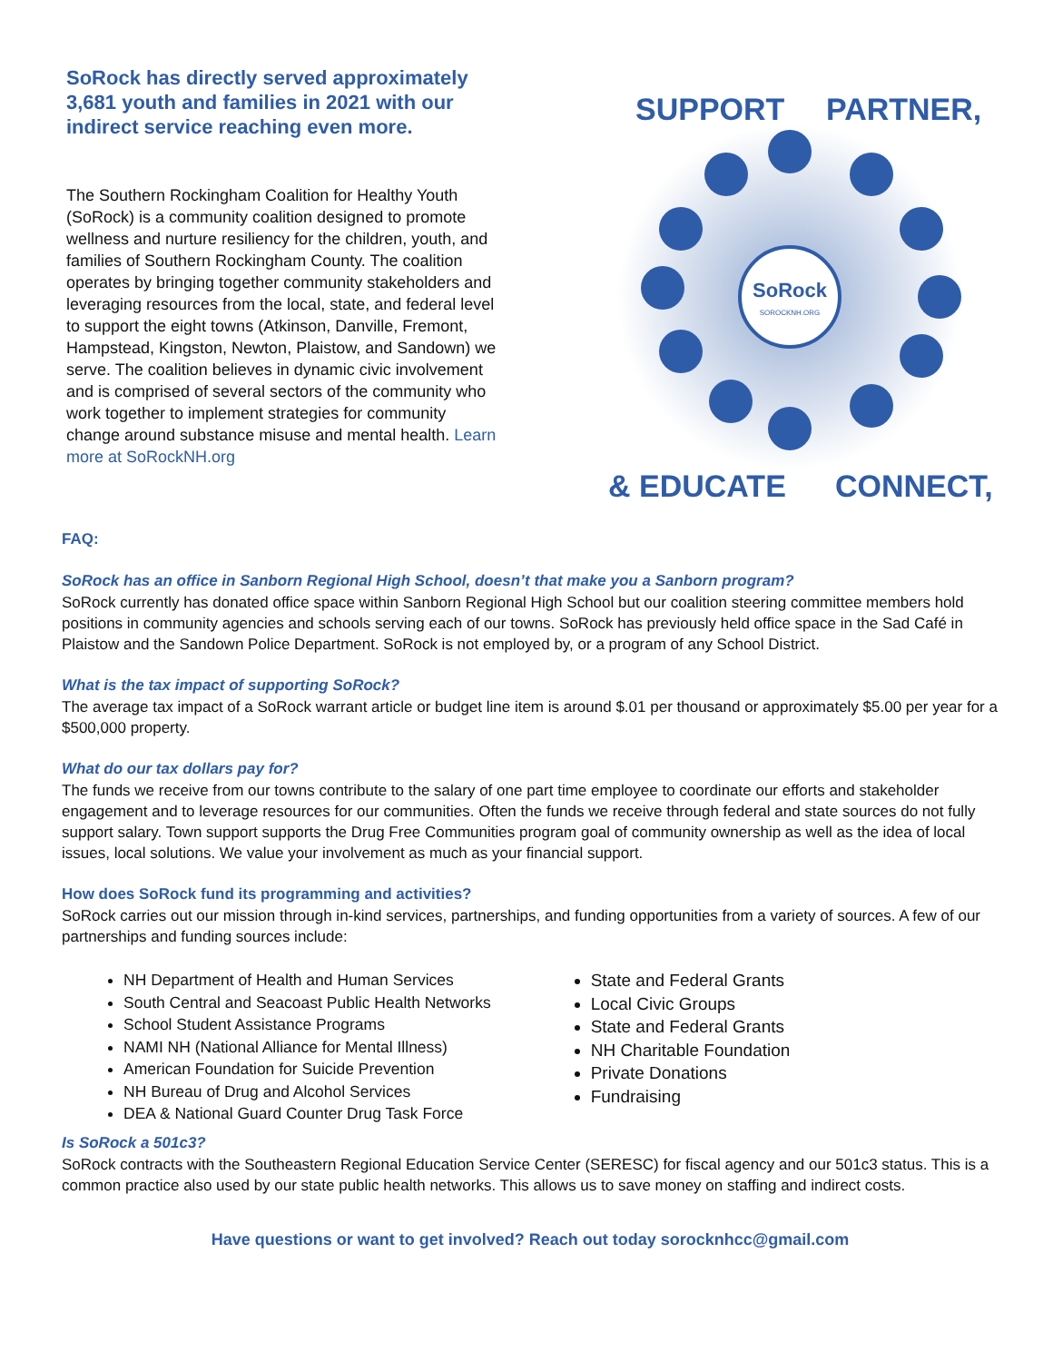SoRock has directly served approximately 3,681 youth and families in 2021 with our indirect service reaching even more.
The Southern Rockingham Coalition for Healthy Youth (SoRock) is a community coalition designed to promote wellness and nurture resiliency for the children, youth, and families of Southern Rockingham County. The coalition operates by bringing together community stakeholders and leveraging resources from the local, state, and federal level to support the eight towns (Atkinson, Danville, Fremont, Hampstead, Kingston, Newton, Plaistow, and Sandown) we serve. The coalition believes in dynamic civic involvement and is comprised of several sectors of the community who work together to implement strategies for community change around substance misuse and mental health. Learn more at SoRockNH.org
SoRock
SOROCKNH.ORG
SUPPORT
PARTNER,
CONNECT,
& EDUCATE
FAQ:
SoRock has an office in Sanborn Regional High School, doesn’t that make you a Sanborn program?
SoRock currently has donated office space within Sanborn Regional High School but our coalition steering committee members hold positions in community agencies and schools serving each of our towns. SoRock has previously held office space in the Sad Café in Plaistow and the Sandown Police Department. SoRock is not employed by, or a program of any School District.
What is the tax impact of supporting SoRock?
The average tax impact of a SoRock warrant article or budget line item is around $.01 per thousand or approximately $5.00 per year for a $500,000 property.
What do our tax dollars pay for?
The funds we receive from our towns contribute to the salary of one part time employee to coordinate our efforts and stakeholder engagement and to leverage resources for our communities. Often the funds we receive through federal and state sources do not fully support salary. Town support supports the Drug Free Communities program goal of community ownership as well as the idea of local issues, local solutions. We value your involvement as much as your financial support.
How does SoRock fund its programming and activities?
SoRock carries out our mission through in-kind services, partnerships, and funding opportunities from a variety of sources. A few of our partnerships and funding sources include:
NH Department of Health and Human Services
South Central and Seacoast Public Health Networks
School Student Assistance Programs
NAMI NH (National Alliance for Mental Illness)
American Foundation for Suicide Prevention
NH Bureau of Drug and Alcohol Services
DEA & National Guard Counter Drug Task Force
State and Federal Grants
Local Civic Groups
State and Federal Grants
NH Charitable Foundation
Private Donations
Fundraising
Is SoRock a 501c3?
SoRock contracts with the Southeastern Regional Education Service Center (SERESC) for fiscal agency and our 501c3 status. This is a common practice also used by our state public health networks. This allows us to save money on staffing and indirect costs.
Have questions or want to get involved? Reach out today sorocknhcc@gmail.com